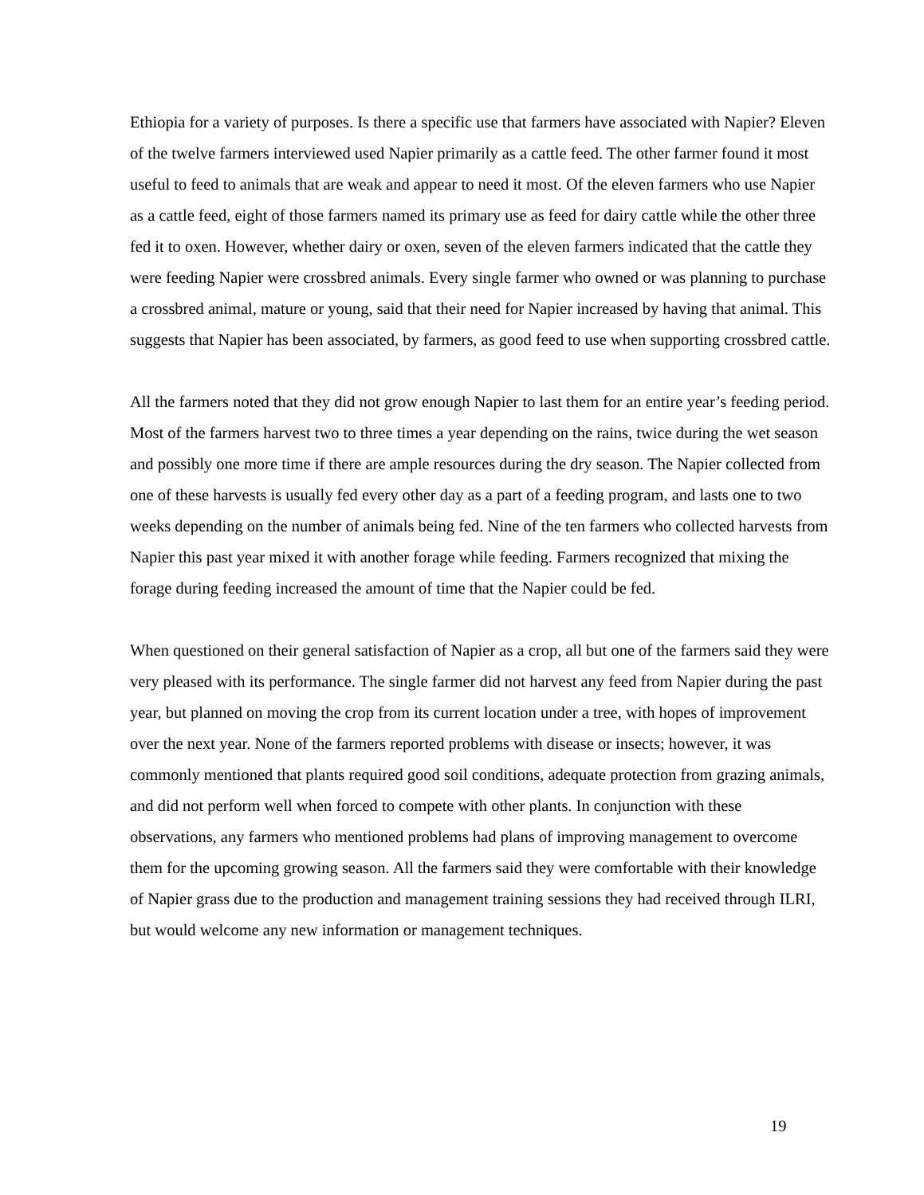Ethiopia for a variety of purposes. Is there a specific use that farmers have associated with Napier? Eleven of the twelve farmers interviewed used Napier primarily as a cattle feed. The other farmer found it most useful to feed to animals that are weak and appear to need it most. Of the eleven farmers who use Napier as a cattle feed, eight of those farmers named its primary use as feed for dairy cattle while the other three fed it to oxen. However, whether dairy or oxen, seven of the eleven farmers indicated that the cattle they were feeding Napier were crossbred animals. Every single farmer who owned or was planning to purchase a crossbred animal, mature or young, said that their need for Napier increased by having that animal. This suggests that Napier has been associated, by farmers, as good feed to use when supporting crossbred cattle.
All the farmers noted that they did not grow enough Napier to last them for an entire year’s feeding period. Most of the farmers harvest two to three times a year depending on the rains, twice during the wet season and possibly one more time if there are ample resources during the dry season. The Napier collected from one of these harvests is usually fed every other day as a part of a feeding program, and lasts one to two weeks depending on the number of animals being fed. Nine of the ten farmers who collected harvests from Napier this past year mixed it with another forage while feeding. Farmers recognized that mixing the forage during feeding increased the amount of time that the Napier could be fed.
When questioned on their general satisfaction of Napier as a crop, all but one of the farmers said they were very pleased with its performance. The single farmer did not harvest any feed from Napier during the past year, but planned on moving the crop from its current location under a tree, with hopes of improvement over the next year. None of the farmers reported problems with disease or insects; however, it was commonly mentioned that plants required good soil conditions, adequate protection from grazing animals, and did not perform well when forced to compete with other plants. In conjunction with these observations, any farmers who mentioned problems had plans of improving management to overcome them for the upcoming growing season. All the farmers said they were comfortable with their knowledge of Napier grass due to the production and management training sessions they had received through ILRI, but would welcome any new information or management techniques.
19